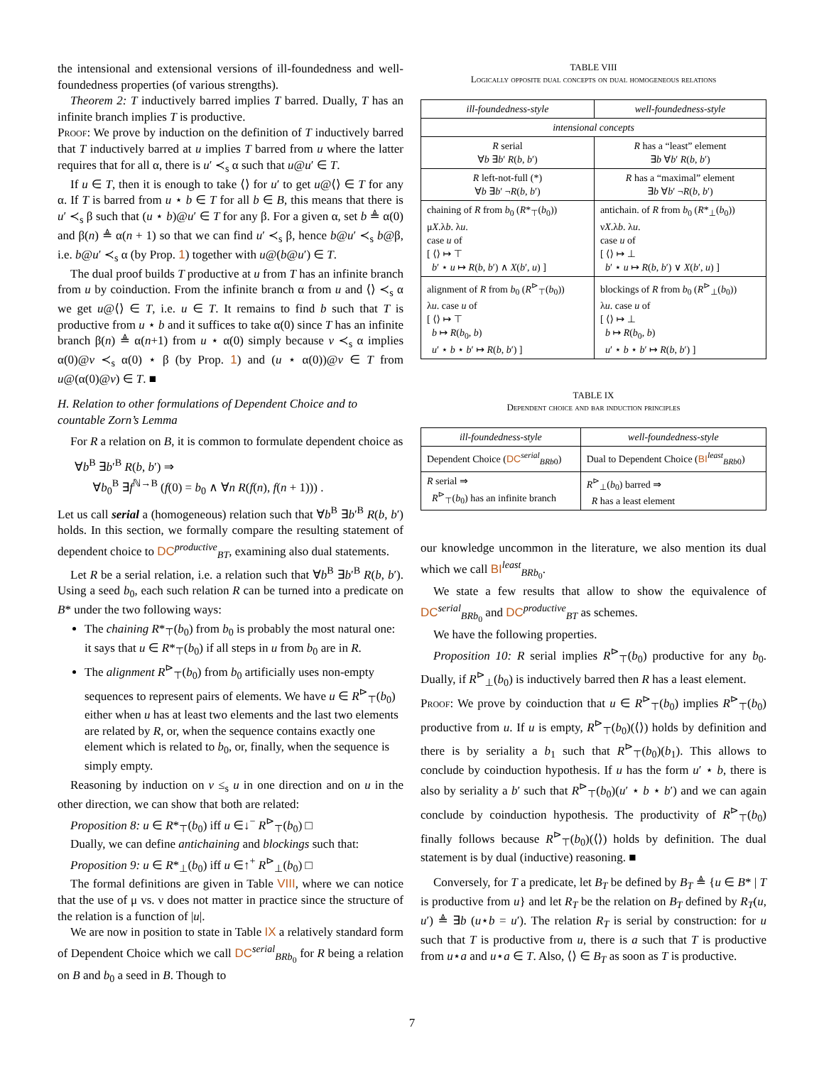the intensional and extensional versions of ill-foundedness and well-foundedness properties (of various strengths).
Theorem 2: T inductively barred implies T barred. Dually, T has an infinite branch implies T is productive.
Proof: We prove by induction on the definition of T inductively barred that T inductively barred at u implies T barred from u where the latter requires that for all α, there is u′ ≺<sub>s</sub> α such that u@u′ ∈ T.
If u ∈ T, then it is enough to take ⟨⟩ for u′ to get u@⟨⟩ ∈ T for any α. If T is barred from u ⋆ b ∈ T for all b ∈ B, this means that there is u′ ≺<sub>s</sub> β such that (u ⋆ b)@u′ ∈ T for any β. For a given α, set b ≜ α(0) and β(n) ≜ α(n + 1) so that we can find u′ ≺<sub>s</sub> β, hence b@u′ ≺<sub>s</sub> b@β, i.e. b@u′ ≺<sub>s</sub> α (by Prop. 1) together with u@(b@u′) ∈ T.
The dual proof builds T productive at u from T has an infinite branch from u by coinduction. From the infinite branch α from u and ⟨⟩ ≺<sub>s</sub> α we get u@⟨⟩ ∈ T, i.e. u ∈ T. It remains to find b such that T is productive from u ⋆ b and it suffices to take α(0) since T has an infinite branch β(n) ≜ α(n+1) from u ⋆ α(0) simply because v ≺<sub>s</sub> α implies α(0)@v ≺<sub>s</sub> α(0) ⋆ β (by Prop. 1) and (u ⋆ α(0))@v ∈ T from u@(α(0)@v) ∈ T. ■
H. Relation to other formulations of Dependent Choice and to countable Zorn’s Lemma
For R a relation on B, it is common to formulate dependent choice as
∀b<sup>B</sup> ∃b′<sup>B</sup> R(b, b′) ⇒
∀b<sub>0</sub><sup>B</sup> ∃f<sup>ℕ→B</sup> (f(0) = b<sub>0</sub> ∧ ∀n R(f(n), f(n + 1))) .
Let us call serial a (homogeneous) relation such that ∀b<sup>B</sup> ∃b′<sup>B</sup> R(b, b′) holds. In this section, we formally compare the resulting statement of dependent choice to DC<sup>productive</sup><sub>BT</sub>, examining also dual statements.
Let R be a serial relation, i.e. a relation such that ∀b<sup>B</sup> ∃b′<sup>B</sup> R(b, b′). Using a seed b<sub>0</sub>, each such relation R can be turned into a predicate on B* under the two following ways:
The chaining R*<sub>⊤</sub>(b<sub>0</sub>) from b<sub>0</sub> is probably the most natural one: it says that u ∈ R*<sub>⊤</sub>(b<sub>0</sub>) if all steps in u from b<sub>0</sub> are in R.
The alignment R<sup>⊳</sup><sub>⊤</sub>(b<sub>0</sub>) from b<sub>0</sub> artificially uses non-empty sequences to represent pairs of elements. We have u ∈ R<sup>⊳</sup><sub>⊤</sub>(b<sub>0</sub>) either when u has at least two elements and the last two elements are related by R, or, when the sequence contains exactly one element which is related to b<sub>0</sub>, or, finally, when the sequence is simply empty.
Reasoning by induction on v ≤<sub>s</sub> u in one direction and on u in the other direction, we can show that both are related:
Proposition 8: u ∈ R*<sub>⊤</sub>(b<sub>0</sub>) iff u ∈↓<sup>−</sup> R<sup>⊳</sup><sub>⊤</sub>(b<sub>0</sub>) □
Dually, we can define antichaining and blockings such that:
Proposition 9: u ∈ R*<sub>⊥</sub>(b<sub>0</sub>) iff u ∈↑<sup>+</sup> R<sup>⊳</sup><sub>⊥</sub>(b<sub>0</sub>) □
The formal definitions are given in Table VIII, where we can notice that the use of μ vs. ν does not matter in practice since the structure of the relation is a function of |u|.
We are now in position to state in Table IX a relatively standard form of Dependent Choice which we call DC<sup>serial</sup><sub>BRb<sub>0</sub></sub> for R being a relation on B and b<sub>0</sub> a seed in B. Though to
TABLE VIII
Logically opposite dual concepts on dual homogeneous relations
| ill-foundedness-style | well-foundedness-style |
| --- | --- |
| intensional concepts | |
| R serial ∀ b ∃ b ′ R ( b , b ′) | R has a “least” element ∃ b ∀ b ′ R ( b , b ′) |
| R left-not-full (*) ∀ b ∃ b ′ ¬ R ( b , b ′) | R has a “maximal” element ∃ b ∀ b ′ ¬ R ( b , b ′) |
| chaining of R from b<sub>0</sub> ( R *<sub>⊤</sub>( b<sub>0</sub>)) μ X .λ b . λ u . case u of [ ⟨⟩ ↦ ⊤ b ′ ⋆ u ↦ R ( b , b ′) ∧ X ( b ′, u ) ] | antichain. of R from b<sub>0</sub> ( R *<sub>⊥</sub>( b<sub>0</sub>)) ν X .λ b . λ u . case u of [ ⟨⟩ ↦ ⊥ b ′ ⋆ u ↦ R ( b , b ′) ∨ X ( b ′, u ) ] |
| alignment of R from b<sub>0</sub> ( R<sup>⊳</sup><sub>⊤</sub>( b<sub>0</sub>)) λ u . case u of [ ⟨⟩ ↦ ⊤ b ↦ R ( b<sub>0</sub>, b ) u ′ ⋆ b ⋆ b ′ ↦ R ( b , b ′) ] | blockings of R from b<sub>0</sub> ( R<sup>⊳</sup><sub>⊥</sub>( b<sub>0</sub>)) λ u . case u of [ ⟨⟩ ↦ ⊥ b ↦ R ( b<sub>0</sub>, b ) u ′ ⋆ b ⋆ b ′ ↦ R ( b , b ′) ] |
TABLE IX
Dependent choice and bar induction principles
| ill-foundedness-style | well-foundedness-style |
| --- | --- |
| Dependent Choice ( DC<sup>serial</sup><sub>BRb0</sub>) | Dual to Dependent Choice ( BI<sup>least</sup><sub>BRb0</sub>) |
| R serial ⇒ R<sup>⊳</sup><sub>⊤</sub>( b<sub>0</sub>) has an infinite branch | R<sup>⊳</sup><sub>⊥</sub>( b<sub>0</sub>) barred ⇒ R has a least element |
our knowledge uncommon in the literature, we also mention its dual which we call BI<sup>least</sup><sub>BRb<sub>0</sub></sub>.
We state a few results that allow to show the equivalence of DC<sup>serial</sup><sub>BRb<sub>0</sub></sub> and DC<sup>productive</sup><sub>BT</sub> as schemes.
We have the following properties.
Proposition 10: R serial implies R<sup>⊳</sup><sub>⊤</sub>(b<sub>0</sub>) productive for any b<sub>0</sub>. Dually, if R<sup>⊳</sup><sub>⊥</sub>(b<sub>0</sub>) is inductively barred then R has a least element.
Proof: We prove by coinduction that u ∈ R<sup>⊳</sup><sub>⊤</sub>(b<sub>0</sub>) implies R<sup>⊳</sup><sub>⊤</sub>(b<sub>0</sub>) productive from u. If u is empty, R<sup>⊳</sup><sub>⊤</sub>(b<sub>0</sub>)(⟨⟩) holds by definition and there is by seriality a b<sub>1</sub> such that R<sup>⊳</sup><sub>⊤</sub>(b<sub>0</sub>)(b<sub>1</sub>). This allows to conclude by coinduction hypothesis. If u has the form u′ ⋆ b, there is also by seriality a b′ such that R<sup>⊳</sup><sub>⊤</sub>(b<sub>0</sub>)(u′ ⋆ b ⋆ b′) and we can again conclude by coinduction hypothesis. The productivity of R<sup>⊳</sup><sub>⊤</sub>(b<sub>0</sub>) finally follows because R<sup>⊳</sup><sub>⊤</sub>(b<sub>0</sub>)(⟨⟩) holds by definition. The dual statement is by dual (inductive) reasoning. ■
Conversely, for T a predicate, let B<sub>T</sub> be defined by B<sub>T</sub> ≜ {u ∈ B* | T is productive from u} and let R<sub>T</sub> be the relation on B<sub>T</sub> defined by R<sub>T</sub>(u, u′) ≜ ∃b (u⋆b = u′). The relation R<sub>T</sub> is serial by construction: for u such that T is productive from u, there is a such that T is productive from u⋆a and u⋆a ∈ T. Also, ⟨⟩ ∈ B<sub>T</sub> as soon as T is productive.
7